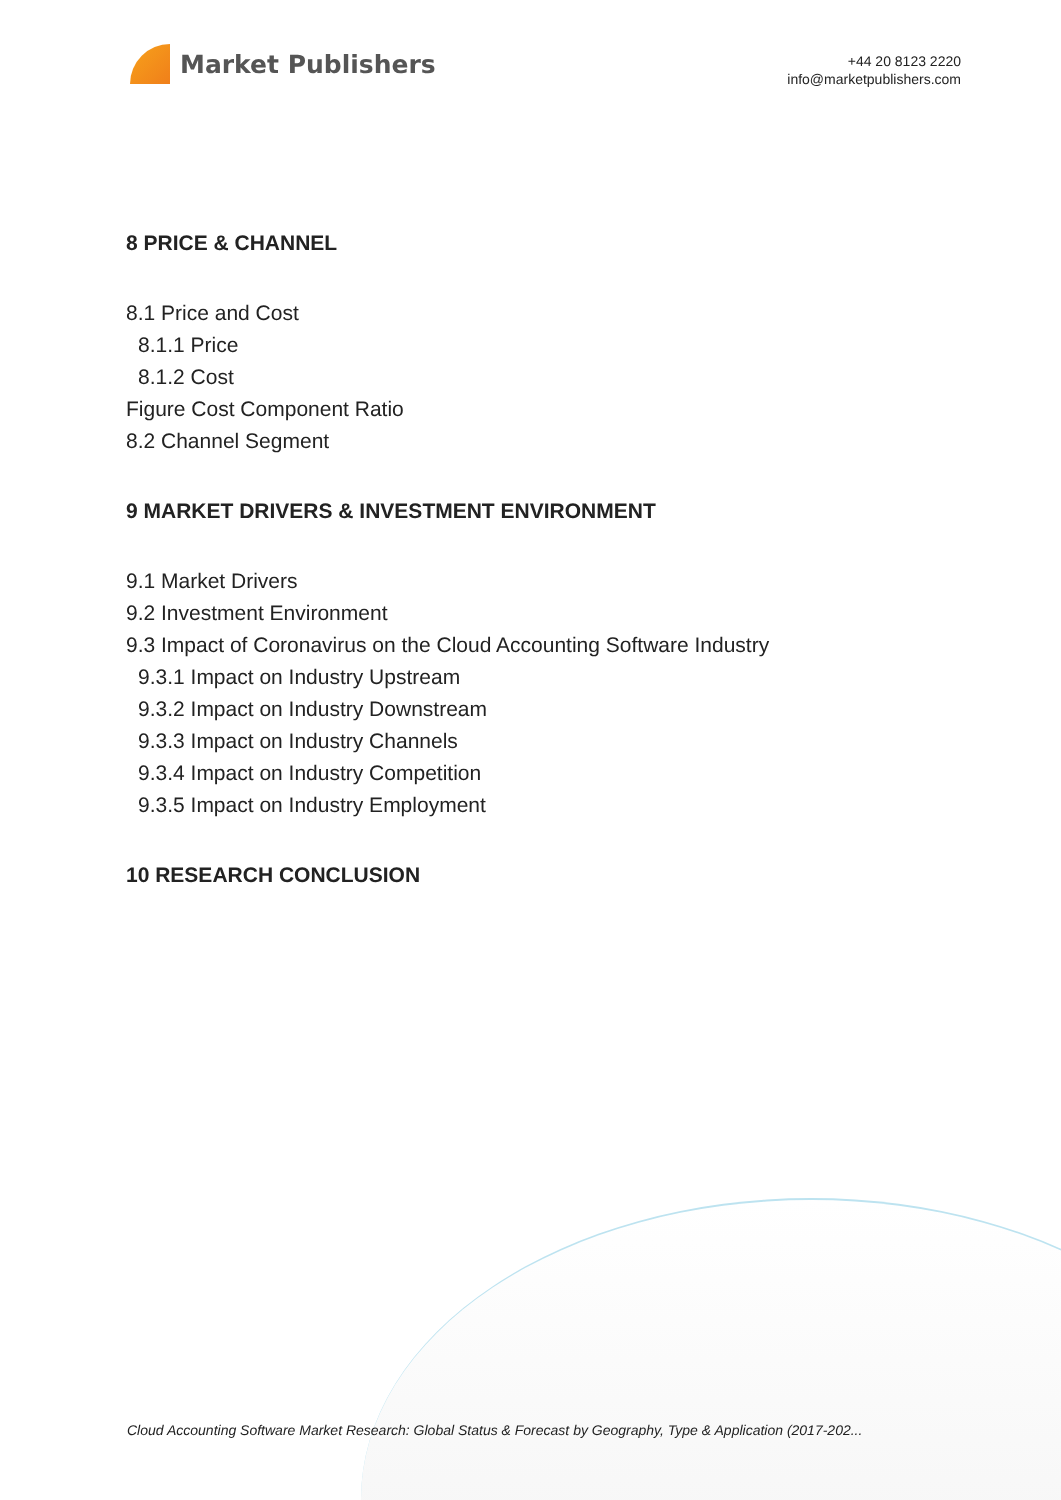Market Publishers
+44 20 8123 2220
info@marketpublishers.com
8 PRICE & CHANNEL
8.1 Price and Cost
8.1.1 Price
8.1.2 Cost
Figure Cost Component Ratio
8.2 Channel Segment
9 MARKET DRIVERS & INVESTMENT ENVIRONMENT
9.1 Market Drivers
9.2 Investment Environment
9.3 Impact of Coronavirus on the Cloud Accounting Software Industry
9.3.1 Impact on Industry Upstream
9.3.2 Impact on Industry Downstream
9.3.3 Impact on Industry Channels
9.3.4 Impact on Industry Competition
9.3.5 Impact on Industry Employment
10 RESEARCH CONCLUSION
Cloud Accounting Software Market Research: Global Status & Forecast by Geography, Type & Application (2017-202...